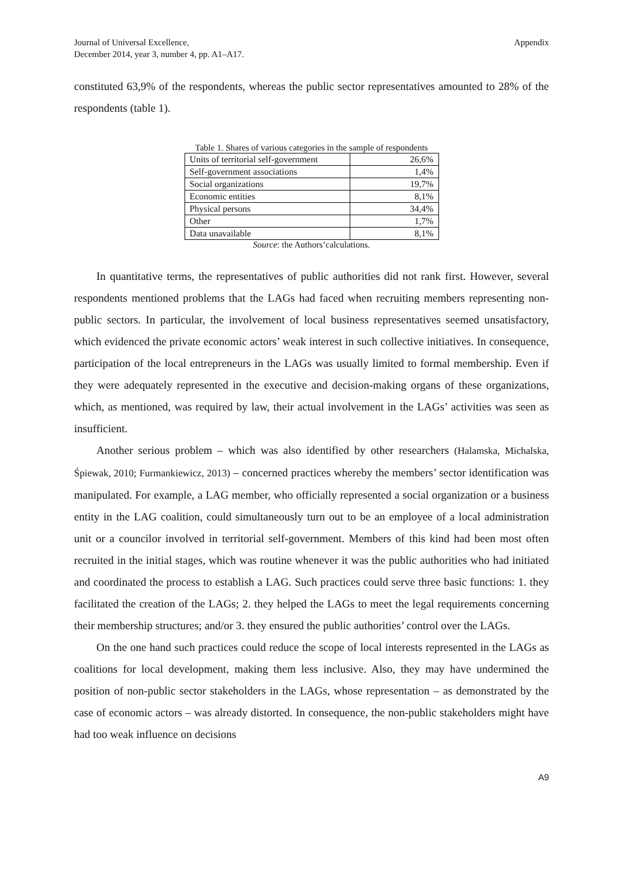Journal of Universal Excellence,
December 2014, year 3, number 4, pp. A1–A17.
Appendix
constituted 63,9% of the respondents, whereas the public sector representatives amounted to 28% of the respondents (table 1).
Table 1. Shares of various categories in the sample of respondents
| Units of territorial self-government | 26,6% |
| Self-government associations | 1,4% |
| Social organizations | 19,7% |
| Economic entities | 8,1% |
| Physical persons | 34,4% |
| Other | 1,7% |
| Data unavailable | 8,1% |
Source: the Authors’calculations.
In quantitative terms, the representatives of public authorities did not rank first. However, several respondents mentioned problems that the LAGs had faced when recruiting members representing non-public sectors. In particular, the involvement of local business representatives seemed unsatisfactory, which evidenced the private economic actors’ weak interest in such collective initiatives. In consequence, participation of the local entrepreneurs in the LAGs was usually limited to formal membership. Even if they were adequately represented in the executive and decision-making organs of these organizations, which, as mentioned, was required by law, their actual involvement in the LAGs’ activities was seen as insufficient.
Another serious problem – which was also identified by other researchers (Halamska, Michalska, Śpiewak, 2010; Furmankiewicz, 2013) – concerned practices whereby the members’ sector identification was manipulated. For example, a LAG member, who officially represented a social organization or a business entity in the LAG coalition, could simultaneously turn out to be an employee of a local administration unit or a councilor involved in territorial self-government. Members of this kind had been most often recruited in the initial stages, which was routine whenever it was the public authorities who had initiated and coordinated the process to establish a LAG. Such practices could serve three basic functions: 1. they facilitated the creation of the LAGs; 2. they helped the LAGs to meet the legal requirements concerning their membership structures; and/or 3. they ensured the public authorities’ control over the LAGs.
On the one hand such practices could reduce the scope of local interests represented in the LAGs as coalitions for local development, making them less inclusive. Also, they may have undermined the position of non-public sector stakeholders in the LAGs, whose representation – as demonstrated by the case of economic actors – was already distorted. In consequence, the non-public stakeholders might have had too weak influence on decisions
A9